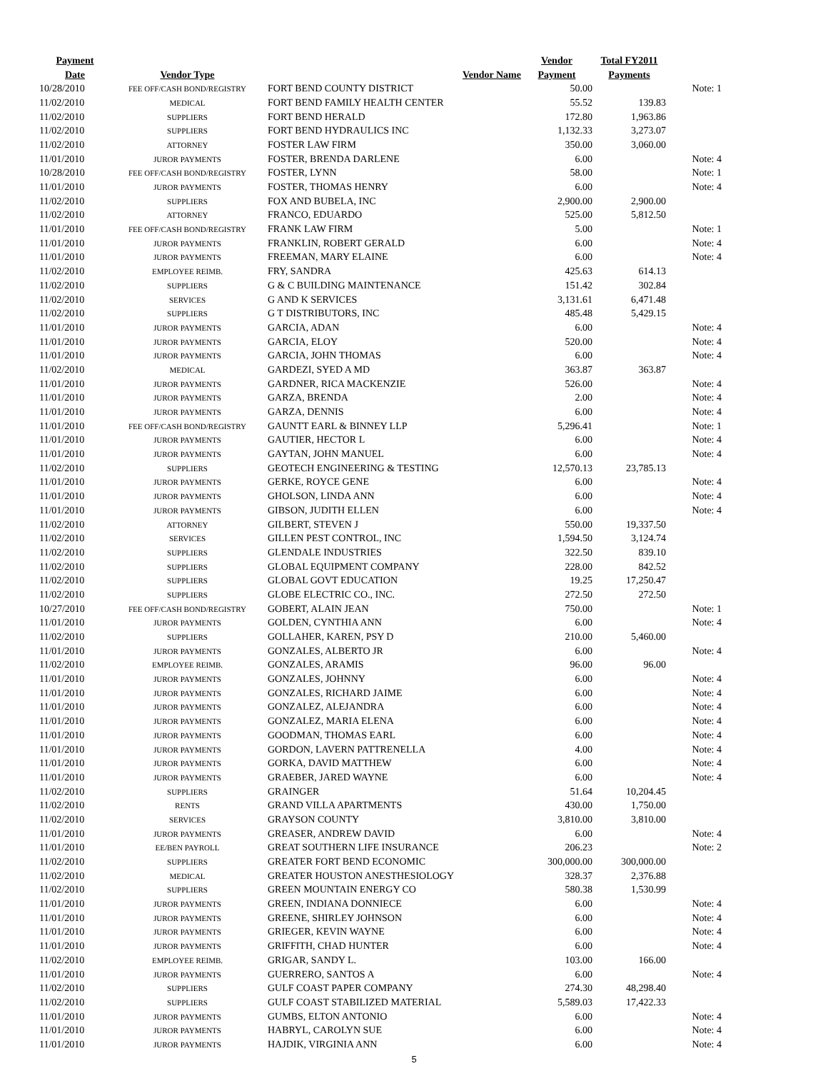| Payment | | | Vendor | Total FY2011 | |
| --- | --- | --- | --- | --- | --- |
| Date | Vendor Type | Vendor Name | Payment | Payments | |
| 10/28/2010 | FEE OFF/CASH BOND/REGISTRY | FORT BEND COUNTY DISTRICT | 50.00 | | Note: 1 |
| 11/02/2010 | MEDICAL | FORT BEND FAMILY HEALTH CENTER | 55.52 | 139.83 | |
| 11/02/2010 | SUPPLIERS | FORT BEND HERALD | 172.80 | 1,963.86 | |
| 11/02/2010 | SUPPLIERS | FORT BEND HYDRAULICS INC | 1,132.33 | 3,273.07 | |
| 11/02/2010 | ATTORNEY | FOSTER LAW FIRM | 350.00 | 3,060.00 | |
| 11/01/2010 | JUROR PAYMENTS | FOSTER, BRENDA DARLENE | 6.00 | | Note: 4 |
| 10/28/2010 | FEE OFF/CASH BOND/REGISTRY | FOSTER, LYNN | 58.00 | | Note: 1 |
| 11/01/2010 | JUROR PAYMENTS | FOSTER, THOMAS HENRY | 6.00 | | Note: 4 |
| 11/02/2010 | SUPPLIERS | FOX AND BUBELA, INC | 2,900.00 | 2,900.00 | |
| 11/02/2010 | ATTORNEY | FRANCO, EDUARDO | 525.00 | 5,812.50 | |
| 11/01/2010 | FEE OFF/CASH BOND/REGISTRY | FRANK LAW FIRM | 5.00 | | Note: 1 |
| 11/01/2010 | JUROR PAYMENTS | FRANKLIN, ROBERT GERALD | 6.00 | | Note: 4 |
| 11/01/2010 | JUROR PAYMENTS | FREEMAN, MARY ELAINE | 6.00 | | Note: 4 |
| 11/02/2010 | EMPLOYEE REIMB. | FRY, SANDRA | 425.63 | 614.13 | |
| 11/02/2010 | SUPPLIERS | G & C BUILDING MAINTENANCE | 151.42 | 302.84 | |
| 11/02/2010 | SERVICES | G AND K SERVICES | 3,131.61 | 6,471.48 | |
| 11/02/2010 | SUPPLIERS | G T DISTRIBUTORS, INC | 485.48 | 5,429.15 | |
| 11/01/2010 | JUROR PAYMENTS | GARCIA, ADAN | 6.00 | | Note: 4 |
| 11/01/2010 | JUROR PAYMENTS | GARCIA, ELOY | 520.00 | | Note: 4 |
| 11/01/2010 | JUROR PAYMENTS | GARCIA, JOHN THOMAS | 6.00 | | Note: 4 |
| 11/02/2010 | MEDICAL | GARDEZI, SYED A MD | 363.87 | 363.87 | |
| 11/01/2010 | JUROR PAYMENTS | GARDNER, RICA MACKENZIE | 526.00 | | Note: 4 |
| 11/01/2010 | JUROR PAYMENTS | GARZA, BRENDA | 2.00 | | Note: 4 |
| 11/01/2010 | JUROR PAYMENTS | GARZA, DENNIS | 6.00 | | Note: 4 |
| 11/01/2010 | FEE OFF/CASH BOND/REGISTRY | GAUNTT EARL & BINNEY LLP | 5,296.41 | | Note: 1 |
| 11/01/2010 | JUROR PAYMENTS | GAUTIER, HECTOR L | 6.00 | | Note: 4 |
| 11/01/2010 | JUROR PAYMENTS | GAYTAN, JOHN MANUEL | 6.00 | | Note: 4 |
| 11/02/2010 | SUPPLIERS | GEOTECH ENGINEERING & TESTING | 12,570.13 | 23,785.13 | |
| 11/01/2010 | JUROR PAYMENTS | GERKE, ROYCE GENE | 6.00 | | Note: 4 |
| 11/01/2010 | JUROR PAYMENTS | GHOLSON, LINDA ANN | 6.00 | | Note: 4 |
| 11/01/2010 | JUROR PAYMENTS | GIBSON, JUDITH ELLEN | 6.00 | | Note: 4 |
| 11/02/2010 | ATTORNEY | GILBERT, STEVEN J | 550.00 | 19,337.50 | |
| 11/02/2010 | SERVICES | GILLEN PEST CONTROL, INC | 1,594.50 | 3,124.74 | |
| 11/02/2010 | SUPPLIERS | GLENDALE INDUSTRIES | 322.50 | 839.10 | |
| 11/02/2010 | SUPPLIERS | GLOBAL EQUIPMENT COMPANY | 228.00 | 842.52 | |
| 11/02/2010 | SUPPLIERS | GLOBAL GOVT EDUCATION | 19.25 | 17,250.47 | |
| 11/02/2010 | SUPPLIERS | GLOBE ELECTRIC CO., INC. | 272.50 | 272.50 | |
| 10/27/2010 | FEE OFF/CASH BOND/REGISTRY | GOBERT, ALAIN JEAN | 750.00 | | Note: 1 |
| 11/01/2010 | JUROR PAYMENTS | GOLDEN, CYNTHIA ANN | 6.00 | | Note: 4 |
| 11/02/2010 | SUPPLIERS | GOLLAHER, KAREN, PSY D | 210.00 | 5,460.00 | |
| 11/01/2010 | JUROR PAYMENTS | GONZALES, ALBERTO JR | 6.00 | | Note: 4 |
| 11/02/2010 | EMPLOYEE REIMB. | GONZALES, ARAMIS | 96.00 | 96.00 | |
| 11/01/2010 | JUROR PAYMENTS | GONZALES, JOHNNY | 6.00 | | Note: 4 |
| 11/01/2010 | JUROR PAYMENTS | GONZALES, RICHARD JAIME | 6.00 | | Note: 4 |
| 11/01/2010 | JUROR PAYMENTS | GONZALEZ, ALEJANDRA | 6.00 | | Note: 4 |
| 11/01/2010 | JUROR PAYMENTS | GONZALEZ, MARIA ELENA | 6.00 | | Note: 4 |
| 11/01/2010 | JUROR PAYMENTS | GOODMAN, THOMAS EARL | 6.00 | | Note: 4 |
| 11/01/2010 | JUROR PAYMENTS | GORDON, LAVERN PATTRENELLA | 4.00 | | Note: 4 |
| 11/01/2010 | JUROR PAYMENTS | GORKA, DAVID MATTHEW | 6.00 | | Note: 4 |
| 11/01/2010 | JUROR PAYMENTS | GRAEBER, JARED WAYNE | 6.00 | | Note: 4 |
| 11/02/2010 | SUPPLIERS | GRAINGER | 51.64 | 10,204.45 | |
| 11/02/2010 | RENTS | GRAND VILLA APARTMENTS | 430.00 | 1,750.00 | |
| 11/02/2010 | SERVICES | GRAYSON COUNTY | 3,810.00 | 3,810.00 | |
| 11/01/2010 | JUROR PAYMENTS | GREASER, ANDREW DAVID | 6.00 | | Note: 4 |
| 11/01/2010 | EE/BEN PAYROLL | GREAT SOUTHERN LIFE INSURANCE | 206.23 | | Note: 2 |
| 11/02/2010 | SUPPLIERS | GREATER FORT BEND ECONOMIC | 300,000.00 | 300,000.00 | |
| 11/02/2010 | MEDICAL | GREATER HOUSTON ANESTHESIOLOGY | 328.37 | 2,376.88 | |
| 11/02/2010 | SUPPLIERS | GREEN MOUNTAIN ENERGY CO | 580.38 | 1,530.99 | |
| 11/01/2010 | JUROR PAYMENTS | GREEN, INDIANA DONNIECE | 6.00 | | Note: 4 |
| 11/01/2010 | JUROR PAYMENTS | GREENE, SHIRLEY JOHNSON | 6.00 | | Note: 4 |
| 11/01/2010 | JUROR PAYMENTS | GRIEGER, KEVIN WAYNE | 6.00 | | Note: 4 |
| 11/01/2010 | JUROR PAYMENTS | GRIFFITH, CHAD HUNTER | 6.00 | | Note: 4 |
| 11/02/2010 | EMPLOYEE REIMB. | GRIGAR, SANDY L. | 103.00 | 166.00 | |
| 11/01/2010 | JUROR PAYMENTS | GUERRERO, SANTOS A | 6.00 | | Note: 4 |
| 11/02/2010 | SUPPLIERS | GULF COAST PAPER COMPANY | 274.30 | 48,298.40 | |
| 11/02/2010 | SUPPLIERS | GULF COAST STABILIZED MATERIAL | 5,589.03 | 17,422.33 | |
| 11/01/2010 | JUROR PAYMENTS | GUMBS, ELTON ANTONIO | 6.00 | | Note: 4 |
| 11/01/2010 | JUROR PAYMENTS | HABRYL, CAROLYN SUE | 6.00 | | Note: 4 |
| 11/01/2010 | JUROR PAYMENTS | HAJDIK, VIRGINIA ANN | 6.00 | | Note: 4 |
5